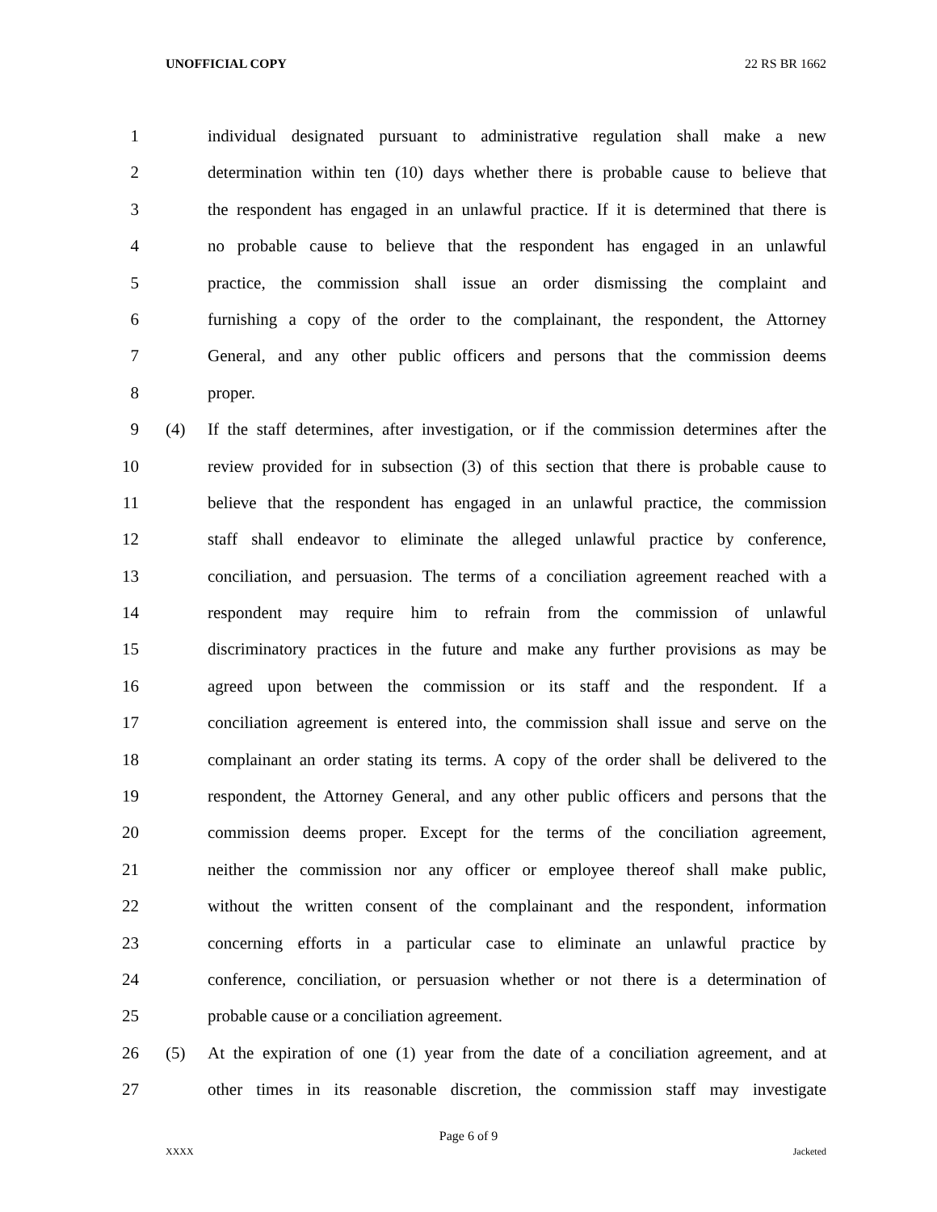UNOFFICIAL COPY 22 RS BR 1662
1 individual designated pursuant to administrative regulation shall make a new
2 determination within ten (10) days whether there is probable cause to believe that
3 the respondent has engaged in an unlawful practice. If it is determined that there is
4 no probable cause to believe that the respondent has engaged in an unlawful
5 practice, the commission shall issue an order dismissing the complaint and
6 furnishing a copy of the order to the complainant, the respondent, the Attorney
7 General, and any other public officers and persons that the commission deems
8 proper.
9 (4) If the staff determines, after investigation, or if the commission determines after the
10 review provided for in subsection (3) of this section that there is probable cause to
11 believe that the respondent has engaged in an unlawful practice, the commission
12 staff shall endeavor to eliminate the alleged unlawful practice by conference,
13 conciliation, and persuasion. The terms of a conciliation agreement reached with a
14 respondent may require him to refrain from the commission of unlawful
15 discriminatory practices in the future and make any further provisions as may be
16 agreed upon between the commission or its staff and the respondent. If a
17 conciliation agreement is entered into, the commission shall issue and serve on the
18 complainant an order stating its terms. A copy of the order shall be delivered to the
19 respondent, the Attorney General, and any other public officers and persons that the
20 commission deems proper. Except for the terms of the conciliation agreement,
21 neither the commission nor any officer or employee thereof shall make public,
22 without the written consent of the complainant and the respondent, information
23 concerning efforts in a particular case to eliminate an unlawful practice by
24 conference, conciliation, or persuasion whether or not there is a determination of
25 probable cause or a conciliation agreement.
26 (5) At the expiration of one (1) year from the date of a conciliation agreement, and at
27 other times in its reasonable discretion, the commission staff may investigate
Page 6 of 9
XXXX Jacketed